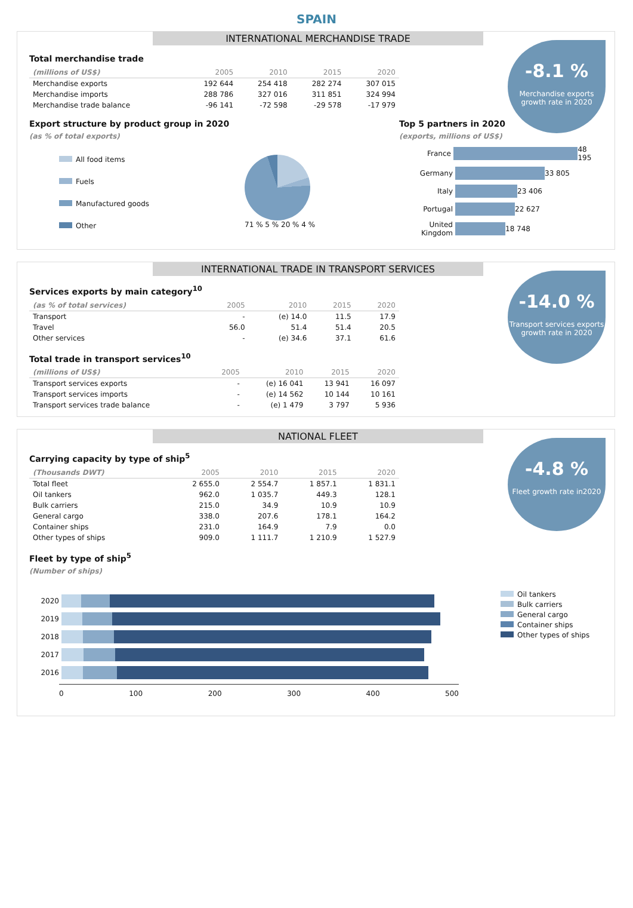SPAIN
INTERNATIONAL MERCHANDISE TRADE
-8.1 %
Merchandise exports
growth rate in 2020
Total merchandise trade
| (millions of US$) | 2005 | 2010 | 2015 | 2020 |
| --- | --- | --- | --- | --- |
| Merchandise exports | 192 644 | 254 418 | 282 274 | 307 015 |
| Merchandise imports | 288 786 | 327 016 | 311 851 | 324 994 |
| Merchandise trade balance | -96 141 | -72 598 | -29 578 | -17 979 |
Export structure by product group in 2020
(as % of total exports)
All food items
Fuels
Manufactured goods
Other
71 % 5 % 20 % 4 %
Top 5 partners in 2020
(exports, millions of US$)
France 48 195
Germany 33 805
Italy 23 406
Portugal 22 627
United Kingdom 18 748
INTERNATIONAL TRADE IN TRANSPORT SERVICES
-14.0 %
Transport services exports
growth rate in 2020
Services exports by main category<sup>10</sup>
| (as % of total services) | 2005 | 2010 | 2015 | 2020 |
| --- | --- | --- | --- | --- |
| Transport | - | (e) 14.0 | 11.5 | 17.9 |
| Travel | 56.0 | 51.4 | 51.4 | 20.5 |
| Other services | - | (e) 34.6 | 37.1 | 61.6 |
Total trade in transport services<sup>10</sup>
| (millions of US$) | 2005 | 2010 | 2015 | 2020 |
| --- | --- | --- | --- | --- |
| Transport services exports | - | (e) 16 041 | 13 941 | 16 097 |
| Transport services imports | - | (e) 14 562 | 10 144 | 10 161 |
| Transport services trade balance | - | (e) 1 479 | 3 797 | 5 936 |
NATIONAL FLEET
-4.8 %
Fleet growth rate in2020
Carrying capacity by type of ship<sup>5</sup>
| (Thousands DWT) | 2005 | 2010 | 2015 | 2020 |
| --- | --- | --- | --- | --- |
| Total fleet | 2 655.0 | 2 554.7 | 1 857.1 | 1 831.1 |
| Oil tankers | 962.0 | 1 035.7 | 449.3 | 128.1 |
| Bulk carriers | 215.0 | 34.9 | 10.9 | 10.9 |
| General cargo | 338.0 | 207.6 | 178.1 | 164.2 |
| Container ships | 231.0 | 164.9 | 7.9 | 0.0 |
| Other types of ships | 909.0 | 1 111.7 | 1 210.9 | 1 527.9 |
Fleet by type of ship<sup>5</sup>
(Number of ships)
2020
2019
2018
2017
2016
0 100 200 300 400 500
Oil tankers
Bulk carriers
General cargo
Container ships
Other types of ships